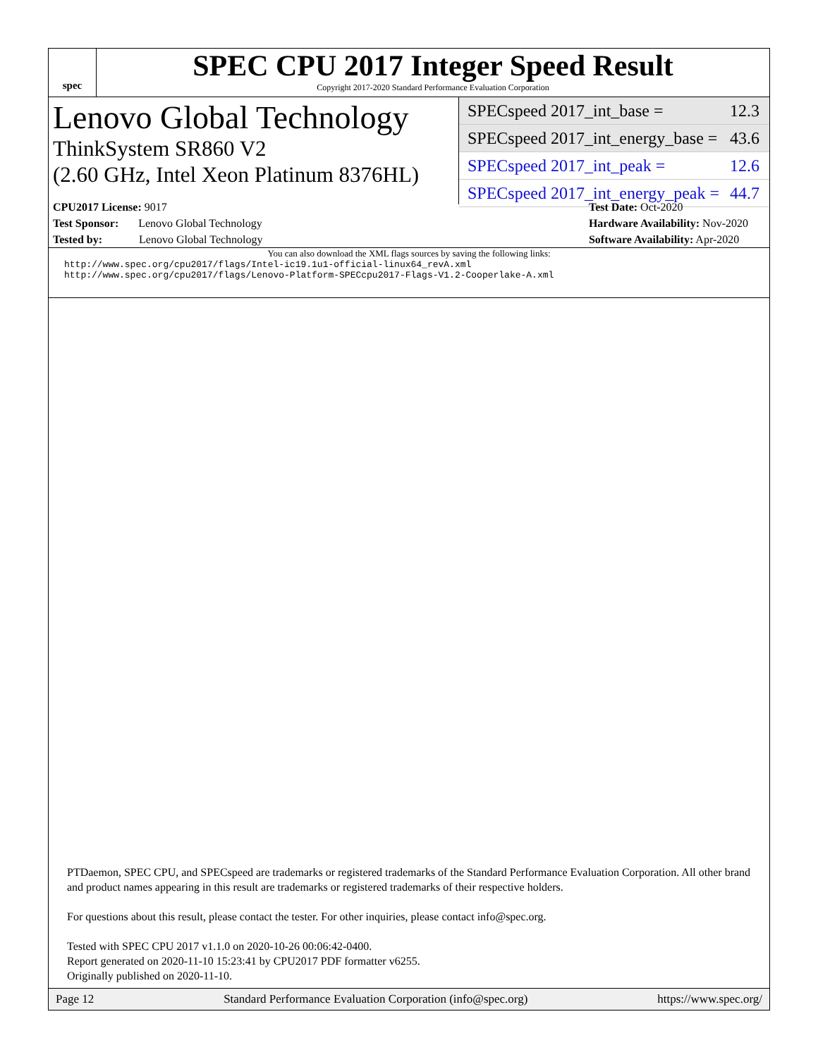spec
SPEC CPU 2017 Integer Speed Result
Copyright 2017-2020 Standard Performance Evaluation Corporation
Lenovo Global Technology
ThinkSystem SR860 V2
(2.60 GHz, Intel Xeon Platinum 8376HL)
SPECspeed 2017_int_base = 12.3
SPECspeed 2017_int_energy_base = 43.6
SPECspeed 2017_int_peak = 12.6
SPECspeed 2017_int_energy_peak = 44.7
CPU2017 License: 9017
Test Sponsor: Lenovo Global Technology
Tested by: Lenovo Global Technology
Test Date: Oct-2020
Hardware Availability: Nov-2020
Software Availability: Apr-2020
You can also download the XML flags sources by saving the following links:
http://www.spec.org/cpu2017/flags/Intel-ic19.1u1-official-linux64_revA.xml
http://www.spec.org/cpu2017/flags/Lenovo-Platform-SPECcpu2017-Flags-V1.2-Cooperlake-A.xml
PTDaemon, SPEC CPU, and SPECspeed are trademarks or registered trademarks of the Standard Performance Evaluation Corporation. All other brand and product names appearing in this result are trademarks or registered trademarks of their respective holders.
For questions about this result, please contact the tester. For other inquiries, please contact info@spec.org.
Tested with SPEC CPU 2017 v1.1.0 on 2020-10-26 00:06:42-0400.
Report generated on 2020-11-10 15:23:41 by CPU2017 PDF formatter v6255.
Originally published on 2020-11-10.
Page 12 Standard Performance Evaluation Corporation (info@spec.org) https://www.spec.org/